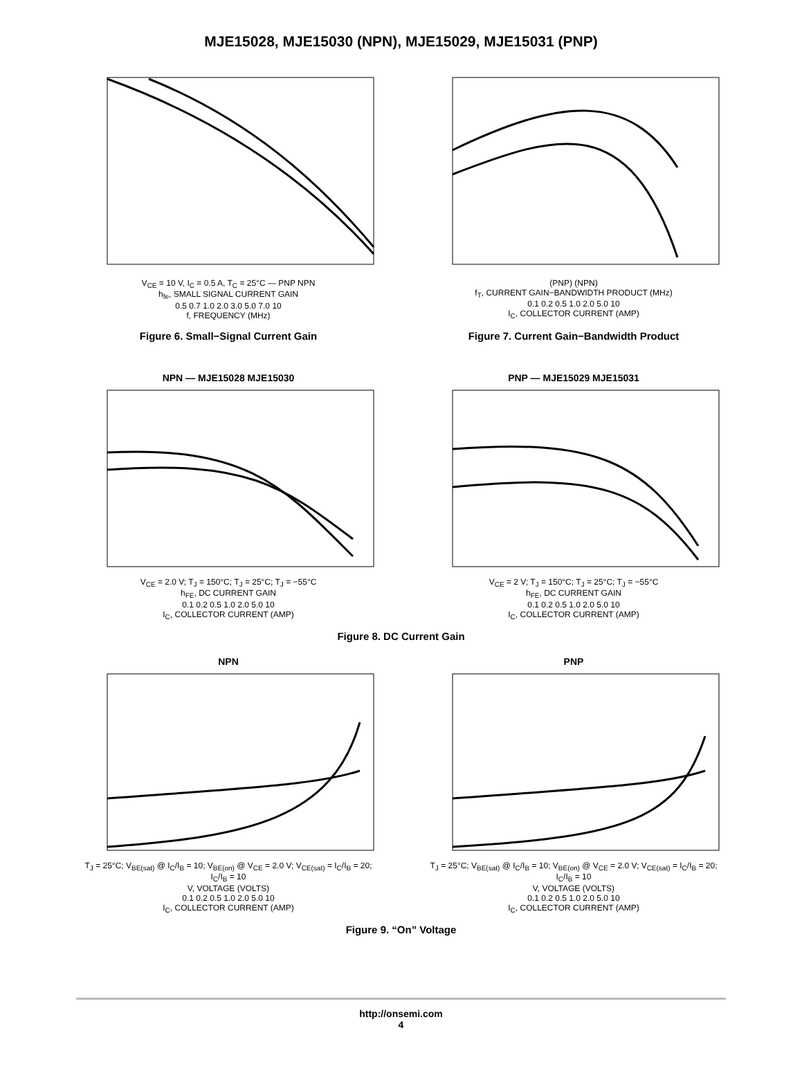MJE15028, MJE15030 (NPN), MJE15029, MJE15031 (PNP)
V<sub>CE</sub> = 10 V, I<sub>C</sub> = 0.5 A, T<sub>C</sub> = 25°C — PNP NPN
h<sub>fe</sub>, SMALL SIGNAL CURRENT GAIN
0.5 0.7 1.0 2.0 3.0 5.0 7.0 10
f, FREQUENCY (MHz)
Figure 6. Small−Signal Current Gain
(PNP) (NPN)
f<sub>T</sub>, CURRENT GAIN−BANDWIDTH PRODUCT (MHz)
0.1 0.2 0.5 1.0 2.0 5.0 10
I<sub>C</sub>, COLLECTOR CURRENT (AMP)
Figure 7. Current Gain−Bandwidth Product
NPN — MJE15028 MJE15030
V<sub>CE</sub> = 2.0 V; T<sub>J</sub> = 150°C; T<sub>J</sub> = 25°C; T<sub>J</sub> = −55°C
h<sub>FE</sub>, DC CURRENT GAIN
0.1 0.2 0.5 1.0 2.0 5.0 10
I<sub>C</sub>, COLLECTOR CURRENT (AMP)
PNP — MJE15029 MJE15031
V<sub>CE</sub> = 2 V; T<sub>J</sub> = 150°C; T<sub>J</sub> = 25°C; T<sub>J</sub> = −55°C
h<sub>FE</sub>, DC CURRENT GAIN
0.1 0.2 0.5 1.0 2.0 5.0 10
I<sub>C</sub>, COLLECTOR CURRENT (AMP)
Figure 8. DC Current Gain
NPN
T<sub>J</sub> = 25°C; V<sub>BE(sat)</sub> @ I<sub>C</sub>/I<sub>B</sub> = 10; V<sub>BE(on)</sub> @ V<sub>CE</sub> = 2.0 V; V<sub>CE(sat)</sub> = I<sub>C</sub>/I<sub>B</sub> = 20; I<sub>C</sub>/I<sub>B</sub> = 10
V, VOLTAGE (VOLTS)
0.1 0.2 0.5 1.0 2.0 5.0 10
I<sub>C</sub>, COLLECTOR CURRENT (AMP)
PNP
T<sub>J</sub> = 25°C; V<sub>BE(sat)</sub> @ I<sub>C</sub>/I<sub>B</sub> = 10; V<sub>BE(on)</sub> @ V<sub>CE</sub> = 2.0 V; V<sub>CE(sat)</sub> = I<sub>C</sub>/I<sub>B</sub> = 20; I<sub>C</sub>/I<sub>B</sub> = 10
V, VOLTAGE (VOLTS)
0.1 0.2 0.5 1.0 2.0 5.0 10
I<sub>C</sub>, COLLECTOR CURRENT (AMP)
Figure 9. “On” Voltage
http://onsemi.com
4